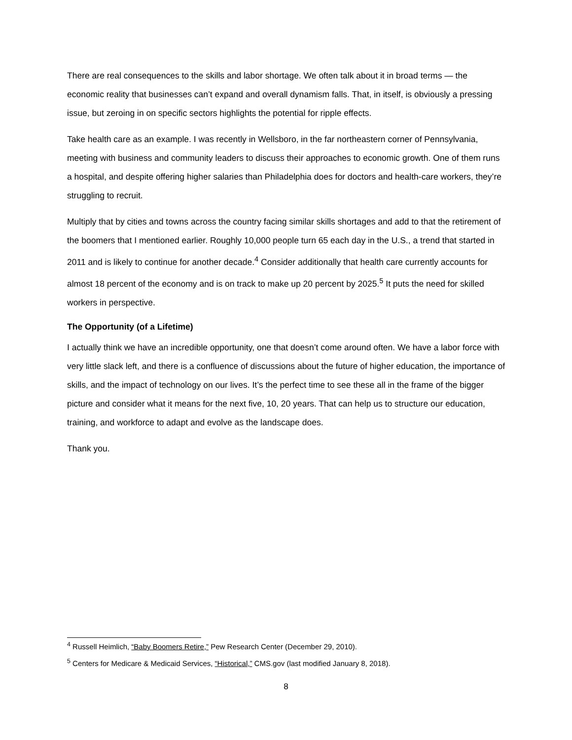There are real consequences to the skills and labor shortage. We often talk about it in broad terms — the economic reality that businesses can’t expand and overall dynamism falls. That, in itself, is obviously a pressing issue, but zeroing in on specific sectors highlights the potential for ripple effects.
Take health care as an example. I was recently in Wellsboro, in the far northeastern corner of Pennsylvania, meeting with business and community leaders to discuss their approaches to economic growth. One of them runs a hospital, and despite offering higher salaries than Philadelphia does for doctors and health-care workers, they’re struggling to recruit.
Multiply that by cities and towns across the country facing similar skills shortages and add to that the retirement of the boomers that I mentioned earlier. Roughly 10,000 people turn 65 each day in the U.S., a trend that started in 2011 and is likely to continue for another decade.<sup>4</sup> Consider additionally that health care currently accounts for almost 18 percent of the economy and is on track to make up 20 percent by 2025.<sup>5</sup> It puts the need for skilled workers in perspective.
The Opportunity (of a Lifetime)
I actually think we have an incredible opportunity, one that doesn’t come around often. We have a labor force with very little slack left, and there is a confluence of discussions about the future of higher education, the importance of skills, and the impact of technology on our lives. It’s the perfect time to see these all in the frame of the bigger picture and consider what it means for the next five, 10, 20 years. That can help us to structure our education, training, and workforce to adapt and evolve as the landscape does.
Thank you.
<sup>4</sup> Russell Heimlich, “Baby Boomers Retire,” Pew Research Center (December 29, 2010).
<sup>5</sup> Centers for Medicare & Medicaid Services, “Historical,” CMS.gov (last modified January 8, 2018).
8